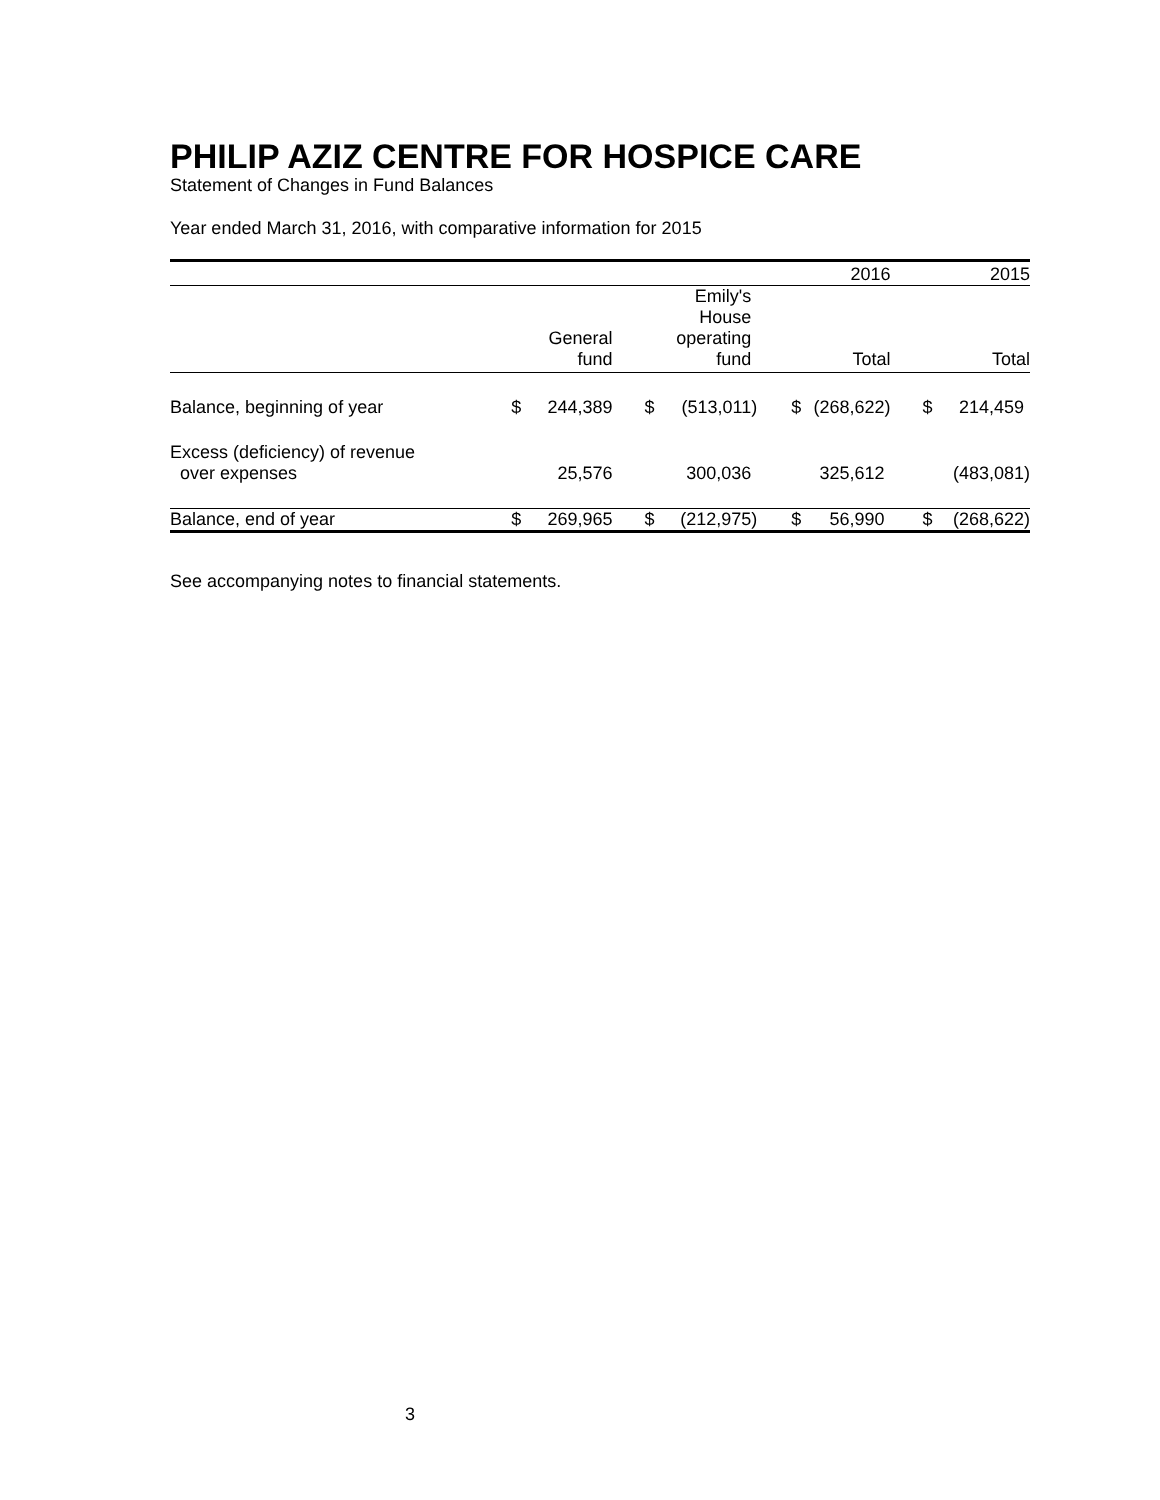PHILIP AZIZ CENTRE FOR HOSPICE CARE
Statement of Changes in Fund Balances
Year ended March 31, 2016, with comparative information for 2015
| | | | | | | 2016 | | 2015 |
| | | General fund | | Emily's House operating fund | | Total | | Total |
| Balance, beginning of year | $ | 244,389 | $ | (513,011) | $ | (268,622) | $ | 214,459 |
| Excess (deficiency) of revenue over expenses | | 25,576 | | 300,036 | | 325,612 | | (483,081) |
| Balance, end of year | $ | 269,965 | $ | (212,975) | $ | 56,990 | $ | (268,622) |
See accompanying notes to financial statements.
3